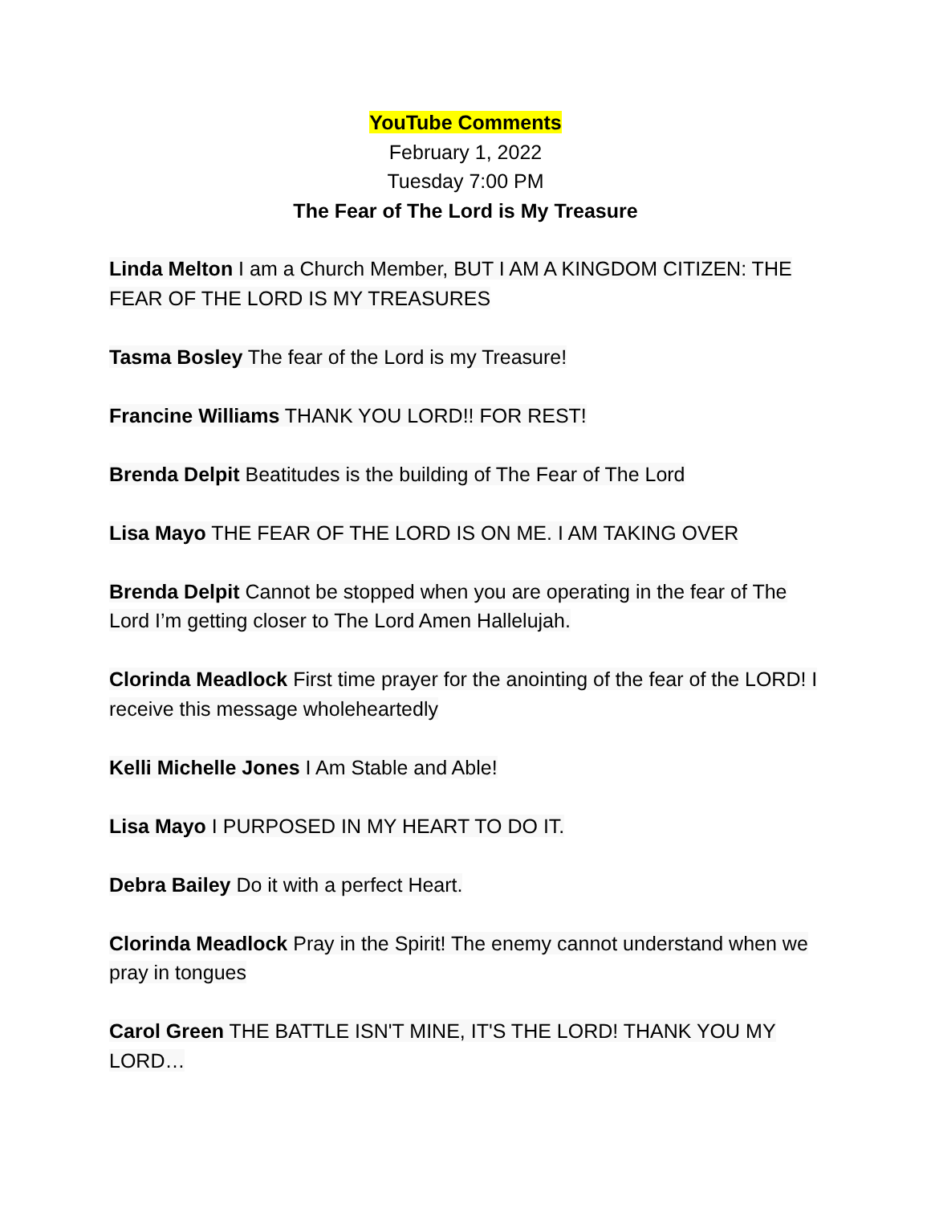YouTube Comments
February 1, 2022
Tuesday 7:00 PM
The Fear of The Lord is My Treasure
Linda Melton I am a Church Member, BUT I AM A KINGDOM CITIZEN: THE FEAR OF THE LORD IS MY TREASURES
Tasma Bosley The fear of the Lord is my Treasure!
Francine Williams THANK YOU LORD!! FOR REST!
Brenda Delpit Beatitudes is the building of The Fear of The Lord
Lisa Mayo THE FEAR OF THE LORD IS ON ME. I AM TAKING OVER
Brenda Delpit Cannot be stopped when you are operating in the fear of The Lord I’m getting closer to The Lord Amen Hallelujah.
Clorinda Meadlock First time prayer for the anointing of the fear of the LORD! I receive this message wholeheartedly
Kelli Michelle Jones I Am Stable and Able!
Lisa Mayo I PURPOSED IN MY HEART TO DO IT.
Debra Bailey Do it with a perfect Heart.
Clorinda Meadlock Pray in the Spirit! The enemy cannot understand when we pray in tongues
Carol Green THE BATTLE ISN'T MINE, IT'S THE LORD! THANK YOU MY LORD…